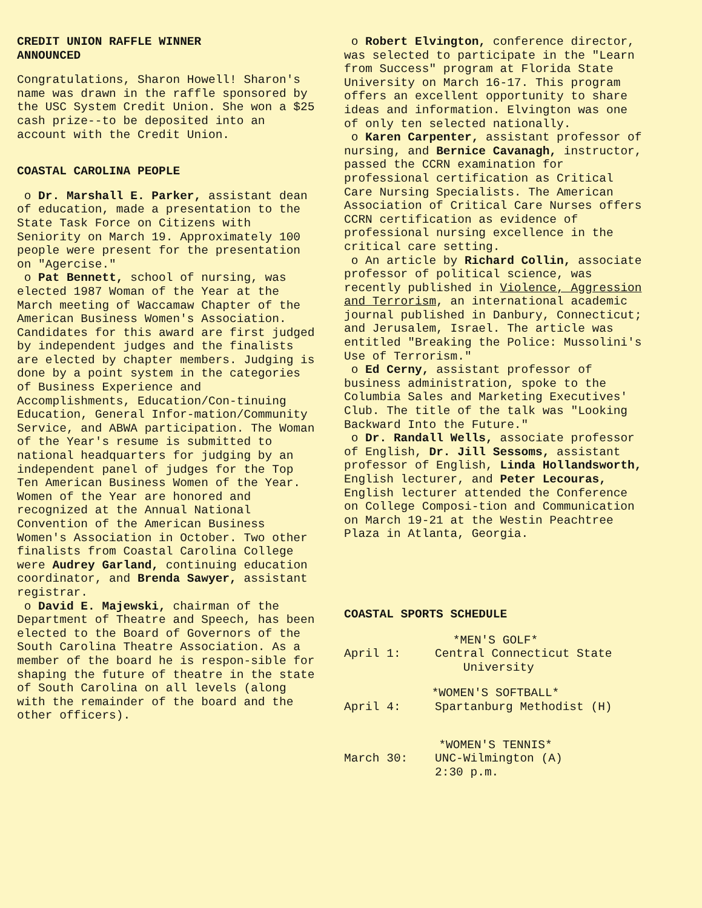CREDIT UNION RAFFLE WINNER
ANNOUNCED
Congratulations, Sharon Howell! Sharon's name was drawn in the raffle sponsored by the USC System Credit Union. She won a $25 cash prize--to be deposited into an account with the Credit Union.
COASTAL CAROLINA PEOPLE
o Dr. Marshall E. Parker, assistant dean of education, made a presentation to the State Task Force on Citizens with Seniority on March 19. Approximately 100 people were present for the presentation on "Agercise."
o Pat Bennett, school of nursing, was elected 1987 Woman of the Year at the March meeting of Waccamaw Chapter of the American Business Women's Association. Candidates for this award are first judged by independent judges and the finalists are elected by chapter members. Judging is done by a point system in the categories of Business Experience and Accomplishments, Education/Con-tinuing Education, General Infor-mation/Community Service, and ABWA participation. The Woman of the Year's resume is submitted to national headquarters for judging by an independent panel of judges for the Top Ten American Business Women of the Year. Women of the Year are honored and recognized at the Annual National Convention of the American Business Women's Association in October. Two other finalists from Coastal Carolina College were Audrey Garland, continuing education coordinator, and Brenda Sawyer, assistant registrar.
o David E. Majewski, chairman of the Department of Theatre and Speech, has been elected to the Board of Governors of the South Carolina Theatre Association. As a member of the board he is respon-sible for shaping the future of theatre in the state of South Carolina on all levels (along with the remainder of the board and the other officers).
o Robert Elvington, conference director, was selected to participate in the "Learn from Success" program at Florida State University on March 16-17. This program offers an excellent opportunity to share ideas and information. Elvington was one of only ten selected nationally.
o Karen Carpenter, assistant professor of nursing, and Bernice Cavanagh, instructor, passed the CCRN examination for professional certification as Critical Care Nursing Specialists. The American Association of Critical Care Nurses offers CCRN certification as evidence of professional nursing excellence in the critical care setting.
o An article by Richard Collin, associate professor of political science, was recently published in Violence, Aggression and Terrorism, an international academic journal published in Danbury, Connecticut; and Jerusalem, Israel. The article was entitled "Breaking the Police: Mussolini's Use of Terrorism."
o Ed Cerny, assistant professor of business administration, spoke to the Columbia Sales and Marketing Executives' Club. The title of the talk was "Looking Backward Into the Future."
o Dr. Randall Wells, associate professor of English, Dr. Jill Sessoms, assistant professor of English, Linda Hollandsworth, English lecturer, and Peter Lecouras, English lecturer attended the Conference on College Composi-tion and Communication on March 19-21 at the Westin Peachtree Plaza in Atlanta, Georgia.
COASTAL SPORTS SCHEDULE
*MEN'S GOLF*
April 1: Central Connecticut State
University
*WOMEN'S SOFTBALL*
April 4: Spartanburg Methodist (H)
*WOMEN'S TENNIS*
March 30: UNC-Wilmington (A)
2:30 p.m.